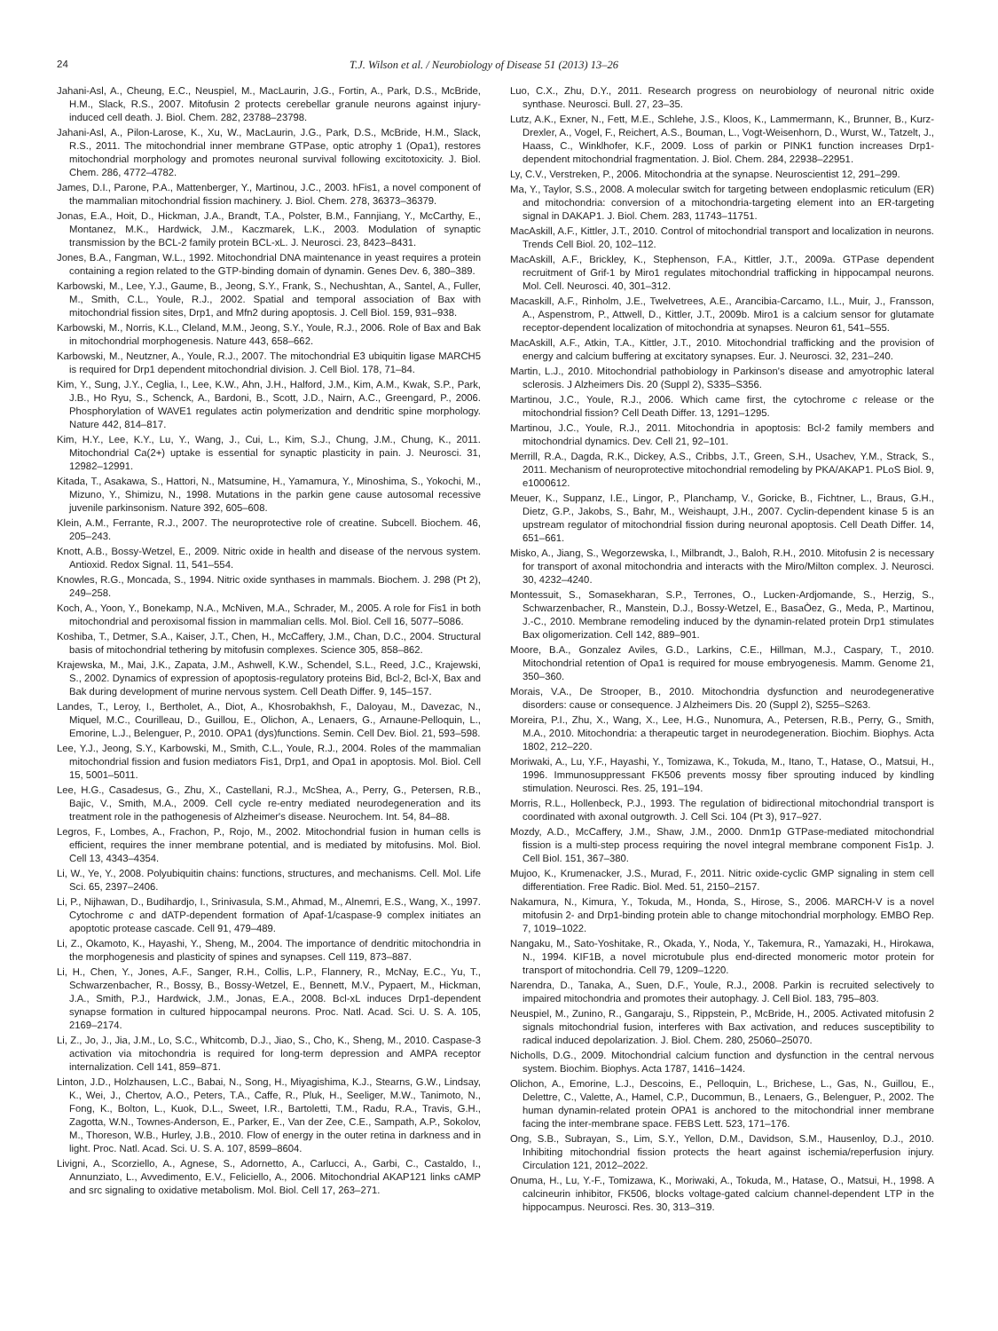24 T.J. Wilson et al. / Neurobiology of Disease 51 (2013) 13–26
Jahani-Asl, A., Cheung, E.C., Neuspiel, M., MacLaurin, J.G., Fortin, A., Park, D.S., McBride, H.M., Slack, R.S., 2007. Mitofusin 2 protects cerebellar granule neurons against injury-induced cell death. J. Biol. Chem. 282, 23788–23798.
Jahani-Asl, A., Pilon-Larose, K., Xu, W., MacLaurin, J.G., Park, D.S., McBride, H.M., Slack, R.S., 2011. The mitochondrial inner membrane GTPase, optic atrophy 1 (Opa1), restores mitochondrial morphology and promotes neuronal survival following excitotoxicity. J. Biol. Chem. 286, 4772–4782.
James, D.I., Parone, P.A., Mattenberger, Y., Martinou, J.C., 2003. hFis1, a novel component of the mammalian mitochondrial fission machinery. J. Biol. Chem. 278, 36373–36379.
Jonas, E.A., Hoit, D., Hickman, J.A., Brandt, T.A., Polster, B.M., Fannjiang, Y., McCarthy, E., Montanez, M.K., Hardwick, J.M., Kaczmarek, L.K., 2003. Modulation of synaptic transmission by the BCL-2 family protein BCL-xL. J. Neurosci. 23, 8423–8431.
Jones, B.A., Fangman, W.L., 1992. Mitochondrial DNA maintenance in yeast requires a protein containing a region related to the GTP-binding domain of dynamin. Genes Dev. 6, 380–389.
Karbowski, M., Lee, Y.J., Gaume, B., Jeong, S.Y., Frank, S., Nechushtan, A., Santel, A., Fuller, M., Smith, C.L., Youle, R.J., 2002. Spatial and temporal association of Bax with mitochondrial fission sites, Drp1, and Mfn2 during apoptosis. J. Cell Biol. 159, 931–938.
Karbowski, M., Norris, K.L., Cleland, M.M., Jeong, S.Y., Youle, R.J., 2006. Role of Bax and Bak in mitochondrial morphogenesis. Nature 443, 658–662.
Karbowski, M., Neutzner, A., Youle, R.J., 2007. The mitochondrial E3 ubiquitin ligase MARCH5 is required for Drp1 dependent mitochondrial division. J. Cell Biol. 178, 71–84.
Kim, Y., Sung, J.Y., Ceglia, I., Lee, K.W., Ahn, J.H., Halford, J.M., Kim, A.M., Kwak, S.P., Park, J.B., Ho Ryu, S., Schenck, A., Bardoni, B., Scott, J.D., Nairn, A.C., Greengard, P., 2006. Phosphorylation of WAVE1 regulates actin polymerization and dendritic spine morphology. Nature 442, 814–817.
Kim, H.Y., Lee, K.Y., Lu, Y., Wang, J., Cui, L., Kim, S.J., Chung, J.M., Chung, K., 2011. Mitochondrial Ca(2+) uptake is essential for synaptic plasticity in pain. J. Neurosci. 31, 12982–12991.
Kitada, T., Asakawa, S., Hattori, N., Matsumine, H., Yamamura, Y., Minoshima, S., Yokochi, M., Mizuno, Y., Shimizu, N., 1998. Mutations in the parkin gene cause autosomal recessive juvenile parkinsonism. Nature 392, 605–608.
Klein, A.M., Ferrante, R.J., 2007. The neuroprotective role of creatine. Subcell. Biochem. 46, 205–243.
Knott, A.B., Bossy-Wetzel, E., 2009. Nitric oxide in health and disease of the nervous system. Antioxid. Redox Signal. 11, 541–554.
Knowles, R.G., Moncada, S., 1994. Nitric oxide synthases in mammals. Biochem. J. 298 (Pt 2), 249–258.
Koch, A., Yoon, Y., Bonekamp, N.A., McNiven, M.A., Schrader, M., 2005. A role for Fis1 in both mitochondrial and peroxisomal fission in mammalian cells. Mol. Biol. Cell 16, 5077–5086.
Koshiba, T., Detmer, S.A., Kaiser, J.T., Chen, H., McCaffery, J.M., Chan, D.C., 2004. Structural basis of mitochondrial tethering by mitofusin complexes. Science 305, 858–862.
Krajewska, M., Mai, J.K., Zapata, J.M., Ashwell, K.W., Schendel, S.L., Reed, J.C., Krajewski, S., 2002. Dynamics of expression of apoptosis-regulatory proteins Bid, Bcl-2, Bcl-X, Bax and Bak during development of murine nervous system. Cell Death Differ. 9, 145–157.
Landes, T., Leroy, I., Bertholet, A., Diot, A., Khosrobakhsh, F., Daloyau, M., Davezac, N., Miquel, M.C., Courilleau, D., Guillou, E., Olichon, A., Lenaers, G., Arnaune-Pelloquin, L., Emorine, L.J., Belenguer, P., 2010. OPA1 (dys)functions. Semin. Cell Dev. Biol. 21, 593–598.
Lee, Y.J., Jeong, S.Y., Karbowski, M., Smith, C.L., Youle, R.J., 2004. Roles of the mammalian mitochondrial fission and fusion mediators Fis1, Drp1, and Opa1 in apoptosis. Mol. Biol. Cell 15, 5001–5011.
Lee, H.G., Casadesus, G., Zhu, X., Castellani, R.J., McShea, A., Perry, G., Petersen, R.B., Bajic, V., Smith, M.A., 2009. Cell cycle re-entry mediated neurodegeneration and its treatment role in the pathogenesis of Alzheimer's disease. Neurochem. Int. 54, 84–88.
Legros, F., Lombes, A., Frachon, P., Rojo, M., 2002. Mitochondrial fusion in human cells is efficient, requires the inner membrane potential, and is mediated by mitofusins. Mol. Biol. Cell 13, 4343–4354.
Li, W., Ye, Y., 2008. Polyubiquitin chains: functions, structures, and mechanisms. Cell. Mol. Life Sci. 65, 2397–2406.
Li, P., Nijhawan, D., Budihardjo, I., Srinivasula, S.M., Ahmad, M., Alnemri, E.S., Wang, X., 1997. Cytochrome c and dATP-dependent formation of Apaf-1/caspase-9 complex initiates an apoptotic protease cascade. Cell 91, 479–489.
Li, Z., Okamoto, K., Hayashi, Y., Sheng, M., 2004. The importance of dendritic mitochondria in the morphogenesis and plasticity of spines and synapses. Cell 119, 873–887.
Li, H., Chen, Y., Jones, A.F., Sanger, R.H., Collis, L.P., Flannery, R., McNay, E.C., Yu, T., Schwarzenbacher, R., Bossy, B., Bossy-Wetzel, E., Bennett, M.V., Pypaert, M., Hickman, J.A., Smith, P.J., Hardwick, J.M., Jonas, E.A., 2008. Bcl-xL induces Drp1-dependent synapse formation in cultured hippocampal neurons. Proc. Natl. Acad. Sci. U. S. A. 105, 2169–2174.
Li, Z., Jo, J., Jia, J.M., Lo, S.C., Whitcomb, D.J., Jiao, S., Cho, K., Sheng, M., 2010. Caspase-3 activation via mitochondria is required for long-term depression and AMPA receptor internalization. Cell 141, 859–871.
Linton, J.D., Holzhausen, L.C., Babai, N., Song, H., Miyagishima, K.J., Stearns, G.W., Lindsay, K., Wei, J., Chertov, A.O., Peters, T.A., Caffe, R., Pluk, H., Seeliger, M.W., Tanimoto, N., Fong, K., Bolton, L., Kuok, D.L., Sweet, I.R., Bartoletti, T.M., Radu, R.A., Travis, G.H., Zagotta, W.N., Townes-Anderson, E., Parker, E., Van der Zee, C.E., Sampath, A.P., Sokolov, M., Thoreson, W.B., Hurley, J.B., 2010. Flow of energy in the outer retina in darkness and in light. Proc. Natl. Acad. Sci. U. S. A. 107, 8599–8604.
Livigni, A., Scorziello, A., Agnese, S., Adornetto, A., Carlucci, A., Garbi, C., Castaldo, I., Annunziato, L., Avvedimento, E.V., Feliciello, A., 2006. Mitochondrial AKAP121 links cAMP and src signaling to oxidative metabolism. Mol. Biol. Cell 17, 263–271.
Luo, C.X., Zhu, D.Y., 2011. Research progress on neurobiology of neuronal nitric oxide synthase. Neurosci. Bull. 27, 23–35.
Lutz, A.K., Exner, N., Fett, M.E., Schlehe, J.S., Kloos, K., Lammermann, K., Brunner, B., Kurz-Drexler, A., Vogel, F., Reichert, A.S., Bouman, L., Vogt-Weisenhorn, D., Wurst, W., Tatzelt, J., Haass, C., Winklhofer, K.F., 2009. Loss of parkin or PINK1 function increases Drp1-dependent mitochondrial fragmentation. J. Biol. Chem. 284, 22938–22951.
Ly, C.V., Verstreken, P., 2006. Mitochondria at the synapse. Neuroscientist 12, 291–299.
Ma, Y., Taylor, S.S., 2008. A molecular switch for targeting between endoplasmic reticulum (ER) and mitochondria: conversion of a mitochondria-targeting element into an ER-targeting signal in DAKAP1. J. Biol. Chem. 283, 11743–11751.
MacAskill, A.F., Kittler, J.T., 2010. Control of mitochondrial transport and localization in neurons. Trends Cell Biol. 20, 102–112.
MacAskill, A.F., Brickley, K., Stephenson, F.A., Kittler, J.T., 2009a. GTPase dependent recruitment of Grif-1 by Miro1 regulates mitochondrial trafficking in hippocampal neurons. Mol. Cell. Neurosci. 40, 301–312.
Macaskill, A.F., Rinholm, J.E., Twelvetrees, A.E., Arancibia-Carcamo, I.L., Muir, J., Fransson, A., Aspenstrom, P., Attwell, D., Kittler, J.T., 2009b. Miro1 is a calcium sensor for glutamate receptor-dependent localization of mitochondria at synapses. Neuron 61, 541–555.
MacAskill, A.F., Atkin, T.A., Kittler, J.T., 2010. Mitochondrial trafficking and the provision of energy and calcium buffering at excitatory synapses. Eur. J. Neurosci. 32, 231–240.
Martin, L.J., 2010. Mitochondrial pathobiology in Parkinson's disease and amyotrophic lateral sclerosis. J Alzheimers Dis. 20 (Suppl 2), S335–S356.
Martinou, J.C., Youle, R.J., 2006. Which came first, the cytochrome c release or the mitochondrial fission? Cell Death Differ. 13, 1291–1295.
Martinou, J.C., Youle, R.J., 2011. Mitochondria in apoptosis: Bcl-2 family members and mitochondrial dynamics. Dev. Cell 21, 92–101.
Merrill, R.A., Dagda, R.K., Dickey, A.S., Cribbs, J.T., Green, S.H., Usachev, Y.M., Strack, S., 2011. Mechanism of neuroprotective mitochondrial remodeling by PKA/AKAP1. PLoS Biol. 9, e1000612.
Meuer, K., Suppanz, I.E., Lingor, P., Planchamp, V., Goricke, B., Fichtner, L., Braus, G.H., Dietz, G.P., Jakobs, S., Bahr, M., Weishaupt, J.H., 2007. Cyclin-dependent kinase 5 is an upstream regulator of mitochondrial fission during neuronal apoptosis. Cell Death Differ. 14, 651–661.
Misko, A., Jiang, S., Wegorzewska, I., Milbrandt, J., Baloh, R.H., 2010. Mitofusin 2 is necessary for transport of axonal mitochondria and interacts with the Miro/Milton complex. J. Neurosci. 30, 4232–4240.
Montessuit, S., Somasekharan, S.P., Terrones, O., Lucken-Ardjomande, S., Herzig, S., Schwarzenbacher, R., Manstein, D.J., Bossy-Wetzel, E., BasaÒez, G., Meda, P., Martinou, J.-C., 2010. Membrane remodeling induced by the dynamin-related protein Drp1 stimulates Bax oligomerization. Cell 142, 889–901.
Moore, B.A., Gonzalez Aviles, G.D., Larkins, C.E., Hillman, M.J., Caspary, T., 2010. Mitochondrial retention of Opa1 is required for mouse embryogenesis. Mamm. Genome 21, 350–360.
Morais, V.A., De Strooper, B., 2010. Mitochondria dysfunction and neurodegenerative disorders: cause or consequence. J Alzheimers Dis. 20 (Suppl 2), S255–S263.
Moreira, P.I., Zhu, X., Wang, X., Lee, H.G., Nunomura, A., Petersen, R.B., Perry, G., Smith, M.A., 2010. Mitochondria: a therapeutic target in neurodegeneration. Biochim. Biophys. Acta 1802, 212–220.
Moriwaki, A., Lu, Y.F., Hayashi, Y., Tomizawa, K., Tokuda, M., Itano, T., Hatase, O., Matsui, H., 1996. Immunosuppressant FK506 prevents mossy fiber sprouting induced by kindling stimulation. Neurosci. Res. 25, 191–194.
Morris, R.L., Hollenbeck, P.J., 1993. The regulation of bidirectional mitochondrial transport is coordinated with axonal outgrowth. J. Cell Sci. 104 (Pt 3), 917–927.
Mozdy, A.D., McCaffery, J.M., Shaw, J.M., 2000. Dnm1p GTPase-mediated mitochondrial fission is a multi-step process requiring the novel integral membrane component Fis1p. J. Cell Biol. 151, 367–380.
Mujoo, K., Krumenacker, J.S., Murad, F., 2011. Nitric oxide-cyclic GMP signaling in stem cell differentiation. Free Radic. Biol. Med. 51, 2150–2157.
Nakamura, N., Kimura, Y., Tokuda, M., Honda, S., Hirose, S., 2006. MARCH-V is a novel mitofusin 2- and Drp1-binding protein able to change mitochondrial morphology. EMBO Rep. 7, 1019–1022.
Nangaku, M., Sato-Yoshitake, R., Okada, Y., Noda, Y., Takemura, R., Yamazaki, H., Hirokawa, N., 1994. KIF1B, a novel microtubule plus end-directed monomeric motor protein for transport of mitochondria. Cell 79, 1209–1220.
Narendra, D., Tanaka, A., Suen, D.F., Youle, R.J., 2008. Parkin is recruited selectively to impaired mitochondria and promotes their autophagy. J. Cell Biol. 183, 795–803.
Neuspiel, M., Zunino, R., Gangaraju, S., Rippstein, P., McBride, H., 2005. Activated mitofusin 2 signals mitochondrial fusion, interferes with Bax activation, and reduces susceptibility to radical induced depolarization. J. Biol. Chem. 280, 25060–25070.
Nicholls, D.G., 2009. Mitochondrial calcium function and dysfunction in the central nervous system. Biochim. Biophys. Acta 1787, 1416–1424.
Olichon, A., Emorine, L.J., Descoins, E., Pelloquin, L., Brichese, L., Gas, N., Guillou, E., Delettre, C., Valette, A., Hamel, C.P., Ducommun, B., Lenaers, G., Belenguer, P., 2002. The human dynamin-related protein OPA1 is anchored to the mitochondrial inner membrane facing the inter-membrane space. FEBS Lett. 523, 171–176.
Ong, S.B., Subrayan, S., Lim, S.Y., Yellon, D.M., Davidson, S.M., Hausenloy, D.J., 2010. Inhibiting mitochondrial fission protects the heart against ischemia/reperfusion injury. Circulation 121, 2012–2022.
Onuma, H., Lu, Y.-F., Tomizawa, K., Moriwaki, A., Tokuda, M., Hatase, O., Matsui, H., 1998. A calcineurin inhibitor, FK506, blocks voltage-gated calcium channel-dependent LTP in the hippocampus. Neurosci. Res. 30, 313–319.